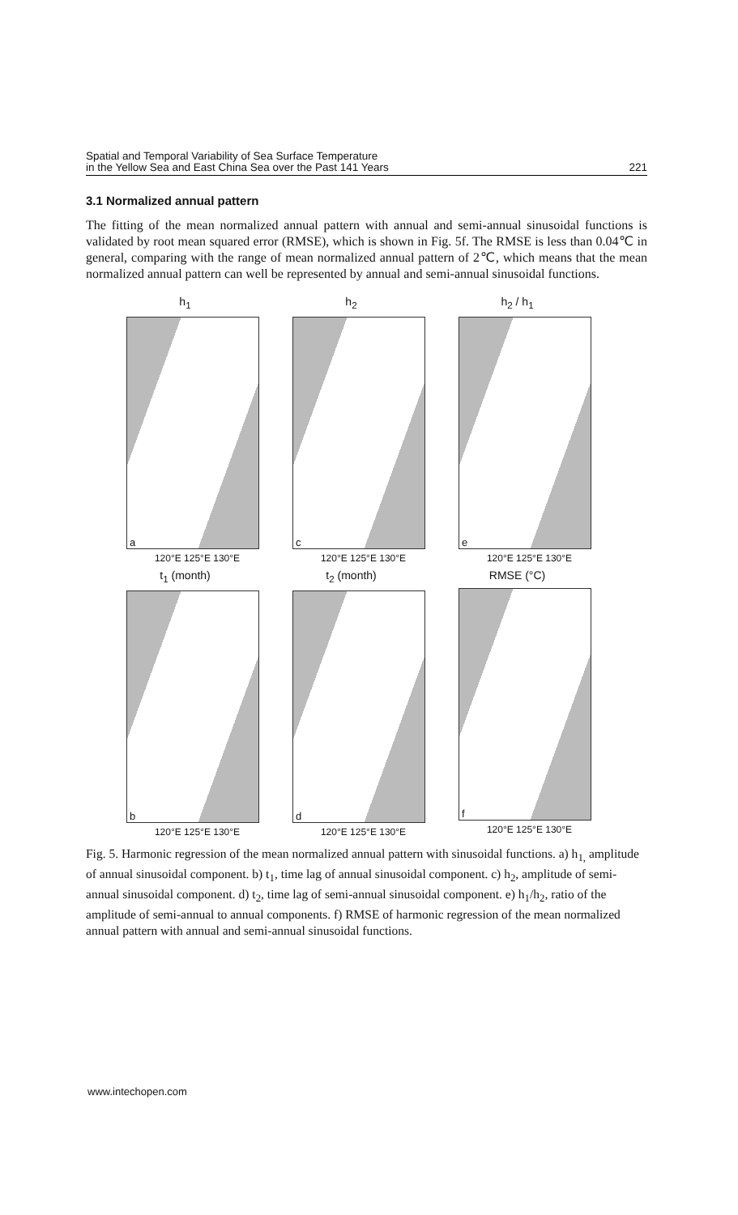Spatial and Temporal Variability of Sea Surface Temperature
in the Yellow Sea and East China Sea over the Past 141 Years
221
3.1 Normalized annual pattern
The fitting of the mean normalized annual pattern with annual and semi-annual sinusoidal functions is validated by root mean squared error (RMSE), which is shown in Fig. 5f. The RMSE is less than 0.04℃ in general, comparing with the range of mean normalized annual pattern of 2℃, which means that the mean normalized annual pattern can well be represented by annual and semi-annual sinusoidal functions.
h<sub>1</sub>
a
120°E 125°E 130°E
h<sub>2</sub>
c
120°E 125°E 130°E
h<sub>2</sub> / h<sub>1</sub>
e
120°E 125°E 130°E
t<sub>1</sub> (month)
b
120°E 125°E 130°E
t<sub>2</sub> (month)
d
120°E 125°E 130°E
RMSE (°C)
f
120°E 125°E 130°E
Fig. 5. Harmonic regression of the mean normalized annual pattern with sinusoidal functions. a) h<sub>1,</sub> amplitude of annual sinusoidal component. b) t<sub>1</sub>, time lag of annual sinusoidal component. c) h<sub>2</sub>, amplitude of semi-annual sinusoidal component. d) t<sub>2</sub>, time lag of semi-annual sinusoidal component. e) h<sub>1</sub>/h<sub>2</sub>, ratio of the amplitude of semi-annual to annual components. f) RMSE of harmonic regression of the mean normalized annual pattern with annual and semi-annual sinusoidal functions.
www.intechopen.com